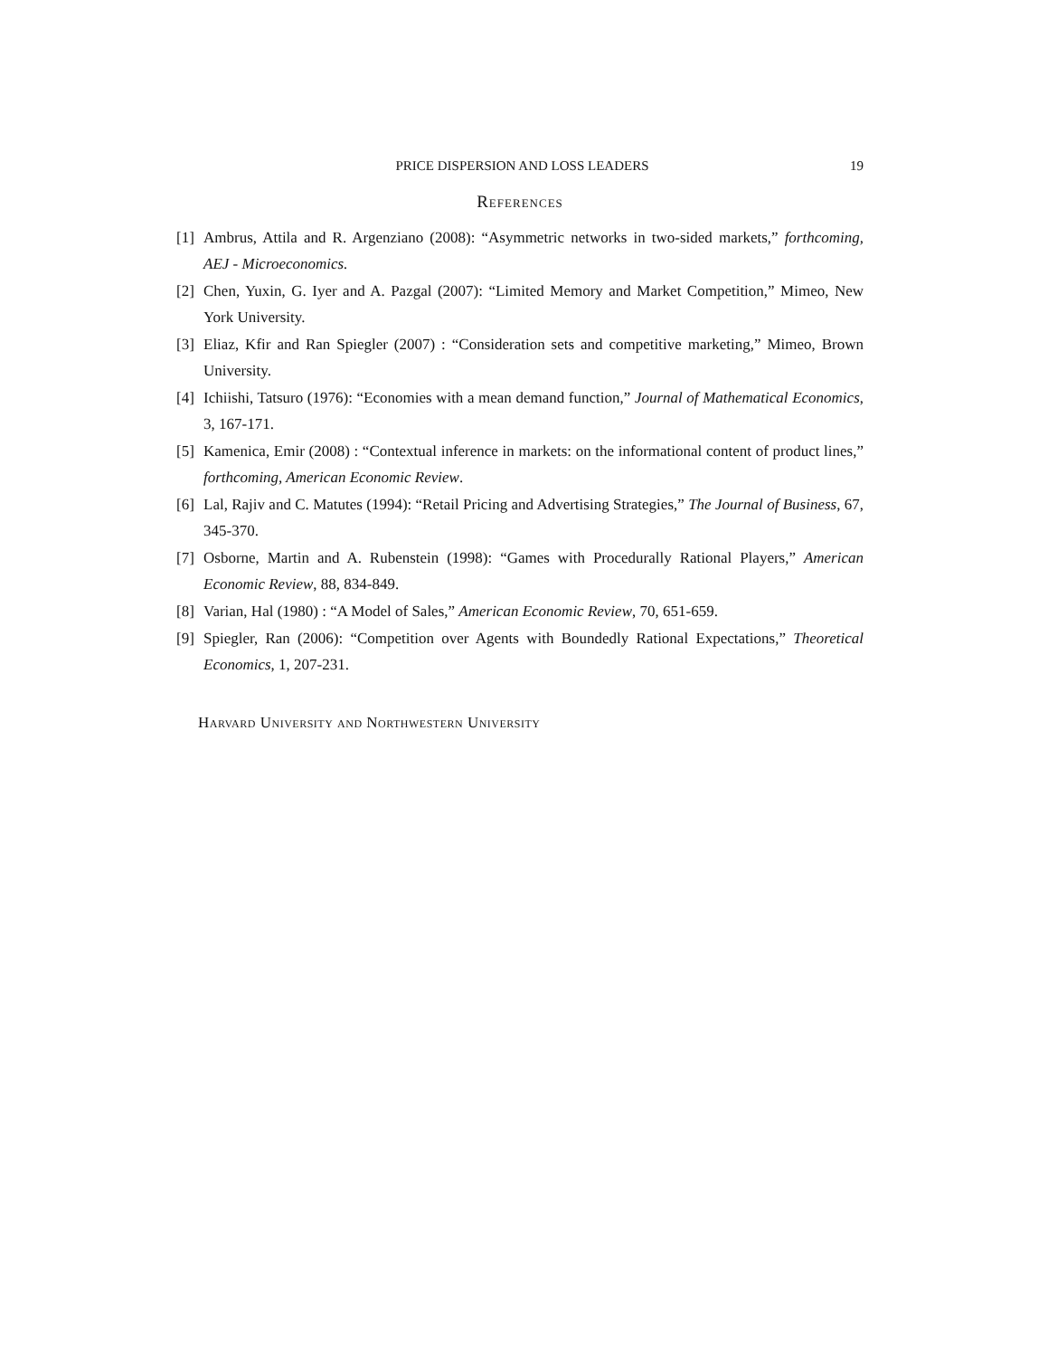PRICE DISPERSION AND LOSS LEADERS 19
References
[1] Ambrus, Attila and R. Argenziano (2008): “Asymmetric networks in two-sided markets,” forthcoming, AEJ - Microeconomics.
[2] Chen, Yuxin, G. Iyer and A. Pazgal (2007): “Limited Memory and Market Competition,” Mimeo, New York University.
[3] Eliaz, Kfir and Ran Spiegler (2007) : “Consideration sets and competitive marketing,” Mimeo, Brown University.
[4] Ichiishi, Tatsuro (1976): “Economies with a mean demand function,” Journal of Mathematical Economics, 3, 167-171.
[5] Kamenica, Emir (2008) : “Contextual inference in markets: on the informational content of product lines,” forthcoming, American Economic Review.
[6] Lal, Rajiv and C. Matutes (1994): “Retail Pricing and Advertising Strategies,” The Journal of Business, 67, 345-370.
[7] Osborne, Martin and A. Rubenstein (1998): “Games with Procedurally Rational Players,” American Economic Review, 88, 834-849.
[8] Varian, Hal (1980) : “A Model of Sales,” American Economic Review, 70, 651-659.
[9] Spiegler, Ran (2006): “Competition over Agents with Boundedly Rational Expectations,” Theoretical Economics, 1, 207-231.
Harvard University and Northwestern University